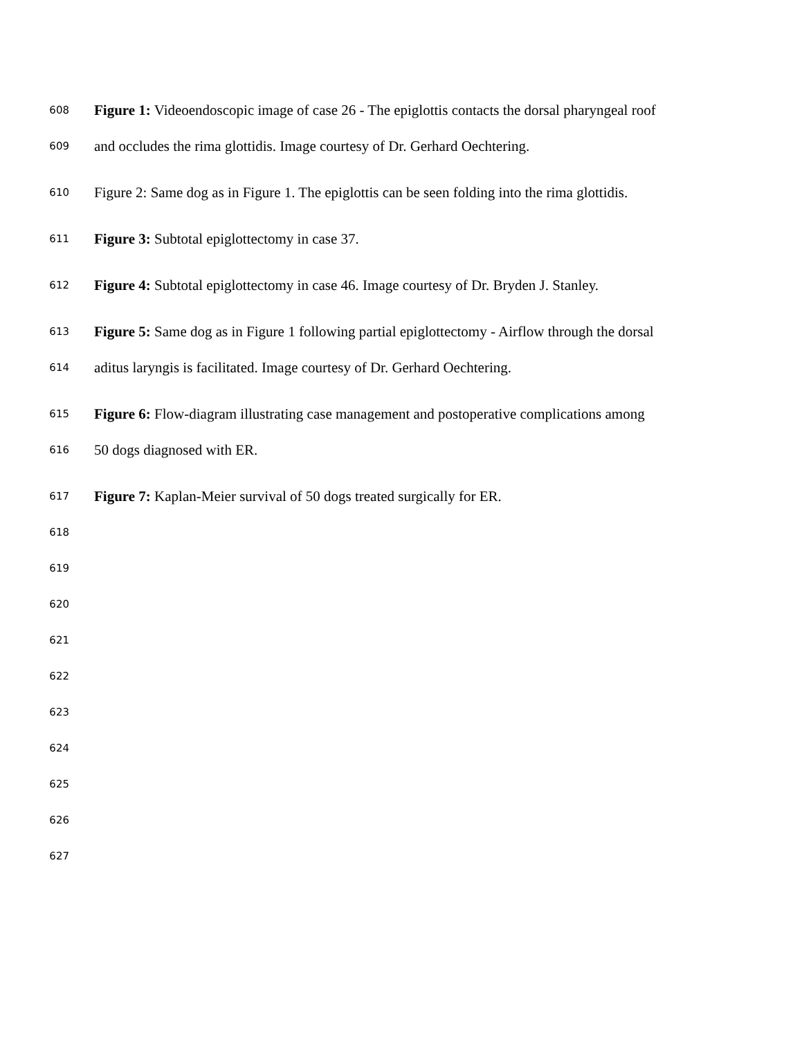608 Figure 1: Videoendoscopic image of case 26 - The epiglottis contacts the dorsal pharyngeal roof
609 and occludes the rima glottidis. Image courtesy of Dr. Gerhard Oechtering.
610 Figure 2: Same dog as in Figure 1. The epiglottis can be seen folding into the rima glottidis.
611 Figure 3: Subtotal epiglottectomy in case 37.
612 Figure 4: Subtotal epiglottectomy in case 46. Image courtesy of Dr. Bryden J. Stanley.
613 Figure 5: Same dog as in Figure 1 following partial epiglottectomy - Airflow through the dorsal
614 aditus laryngis is facilitated. Image courtesy of Dr. Gerhard Oechtering.
615 Figure 6: Flow-diagram illustrating case management and postoperative complications among
616 50 dogs diagnosed with ER.
617 Figure 7: Kaplan-Meier survival of 50 dogs treated surgically for ER.
618
619
620
621
622
623
624
625
626
627